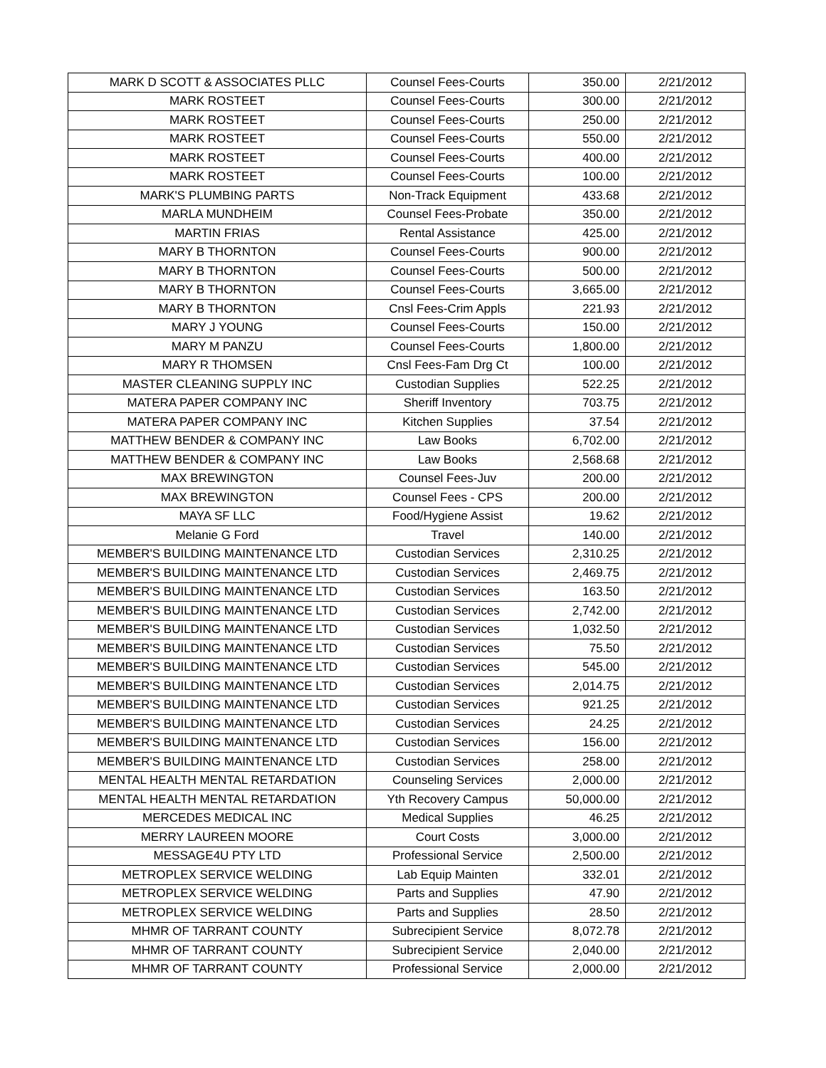| MARK D SCOTT & ASSOCIATES PLLC | Counsel Fees-Courts | 350.00 | 2/21/2012 |
| MARK ROSTEET | Counsel Fees-Courts | 300.00 | 2/21/2012 |
| MARK ROSTEET | Counsel Fees-Courts | 250.00 | 2/21/2012 |
| MARK ROSTEET | Counsel Fees-Courts | 550.00 | 2/21/2012 |
| MARK ROSTEET | Counsel Fees-Courts | 400.00 | 2/21/2012 |
| MARK ROSTEET | Counsel Fees-Courts | 100.00 | 2/21/2012 |
| MARK'S PLUMBING PARTS | Non-Track Equipment | 433.68 | 2/21/2012 |
| MARLA MUNDHEIM | Counsel Fees-Probate | 350.00 | 2/21/2012 |
| MARTIN FRIAS | Rental Assistance | 425.00 | 2/21/2012 |
| MARY B THORNTON | Counsel Fees-Courts | 900.00 | 2/21/2012 |
| MARY B THORNTON | Counsel Fees-Courts | 500.00 | 2/21/2012 |
| MARY B THORNTON | Counsel Fees-Courts | 3,665.00 | 2/21/2012 |
| MARY B THORNTON | Cnsl Fees-Crim Appls | 221.93 | 2/21/2012 |
| MARY J YOUNG | Counsel Fees-Courts | 150.00 | 2/21/2012 |
| MARY M PANZU | Counsel Fees-Courts | 1,800.00 | 2/21/2012 |
| MARY R THOMSEN | Cnsl Fees-Fam Drg Ct | 100.00 | 2/21/2012 |
| MASTER CLEANING SUPPLY INC | Custodian Supplies | 522.25 | 2/21/2012 |
| MATERA PAPER COMPANY INC | Sheriff Inventory | 703.75 | 2/21/2012 |
| MATERA PAPER COMPANY INC | Kitchen Supplies | 37.54 | 2/21/2012 |
| MATTHEW BENDER & COMPANY INC | Law Books | 6,702.00 | 2/21/2012 |
| MATTHEW BENDER & COMPANY INC | Law Books | 2,568.68 | 2/21/2012 |
| MAX BREWINGTON | Counsel Fees-Juv | 200.00 | 2/21/2012 |
| MAX BREWINGTON | Counsel Fees - CPS | 200.00 | 2/21/2012 |
| MAYA SF LLC | Food/Hygiene Assist | 19.62 | 2/21/2012 |
| Melanie G Ford | Travel | 140.00 | 2/21/2012 |
| MEMBER'S BUILDING MAINTENANCE LTD | Custodian Services | 2,310.25 | 2/21/2012 |
| MEMBER'S BUILDING MAINTENANCE LTD | Custodian Services | 2,469.75 | 2/21/2012 |
| MEMBER'S BUILDING MAINTENANCE LTD | Custodian Services | 163.50 | 2/21/2012 |
| MEMBER'S BUILDING MAINTENANCE LTD | Custodian Services | 2,742.00 | 2/21/2012 |
| MEMBER'S BUILDING MAINTENANCE LTD | Custodian Services | 1,032.50 | 2/21/2012 |
| MEMBER'S BUILDING MAINTENANCE LTD | Custodian Services | 75.50 | 2/21/2012 |
| MEMBER'S BUILDING MAINTENANCE LTD | Custodian Services | 545.00 | 2/21/2012 |
| MEMBER'S BUILDING MAINTENANCE LTD | Custodian Services | 2,014.75 | 2/21/2012 |
| MEMBER'S BUILDING MAINTENANCE LTD | Custodian Services | 921.25 | 2/21/2012 |
| MEMBER'S BUILDING MAINTENANCE LTD | Custodian Services | 24.25 | 2/21/2012 |
| MEMBER'S BUILDING MAINTENANCE LTD | Custodian Services | 156.00 | 2/21/2012 |
| MEMBER'S BUILDING MAINTENANCE LTD | Custodian Services | 258.00 | 2/21/2012 |
| MENTAL HEALTH MENTAL RETARDATION | Counseling Services | 2,000.00 | 2/21/2012 |
| MENTAL HEALTH MENTAL RETARDATION | Yth Recovery Campus | 50,000.00 | 2/21/2012 |
| MERCEDES MEDICAL INC | Medical Supplies | 46.25 | 2/21/2012 |
| MERRY LAUREEN MOORE | Court Costs | 3,000.00 | 2/21/2012 |
| MESSAGE4U PTY LTD | Professional Service | 2,500.00 | 2/21/2012 |
| METROPLEX SERVICE WELDING | Lab Equip Mainten | 332.01 | 2/21/2012 |
| METROPLEX SERVICE WELDING | Parts and Supplies | 47.90 | 2/21/2012 |
| METROPLEX SERVICE WELDING | Parts and Supplies | 28.50 | 2/21/2012 |
| MHMR OF TARRANT COUNTY | Subrecipient Service | 8,072.78 | 2/21/2012 |
| MHMR OF TARRANT COUNTY | Subrecipient Service | 2,040.00 | 2/21/2012 |
| MHMR OF TARRANT COUNTY | Professional Service | 2,000.00 | 2/21/2012 |